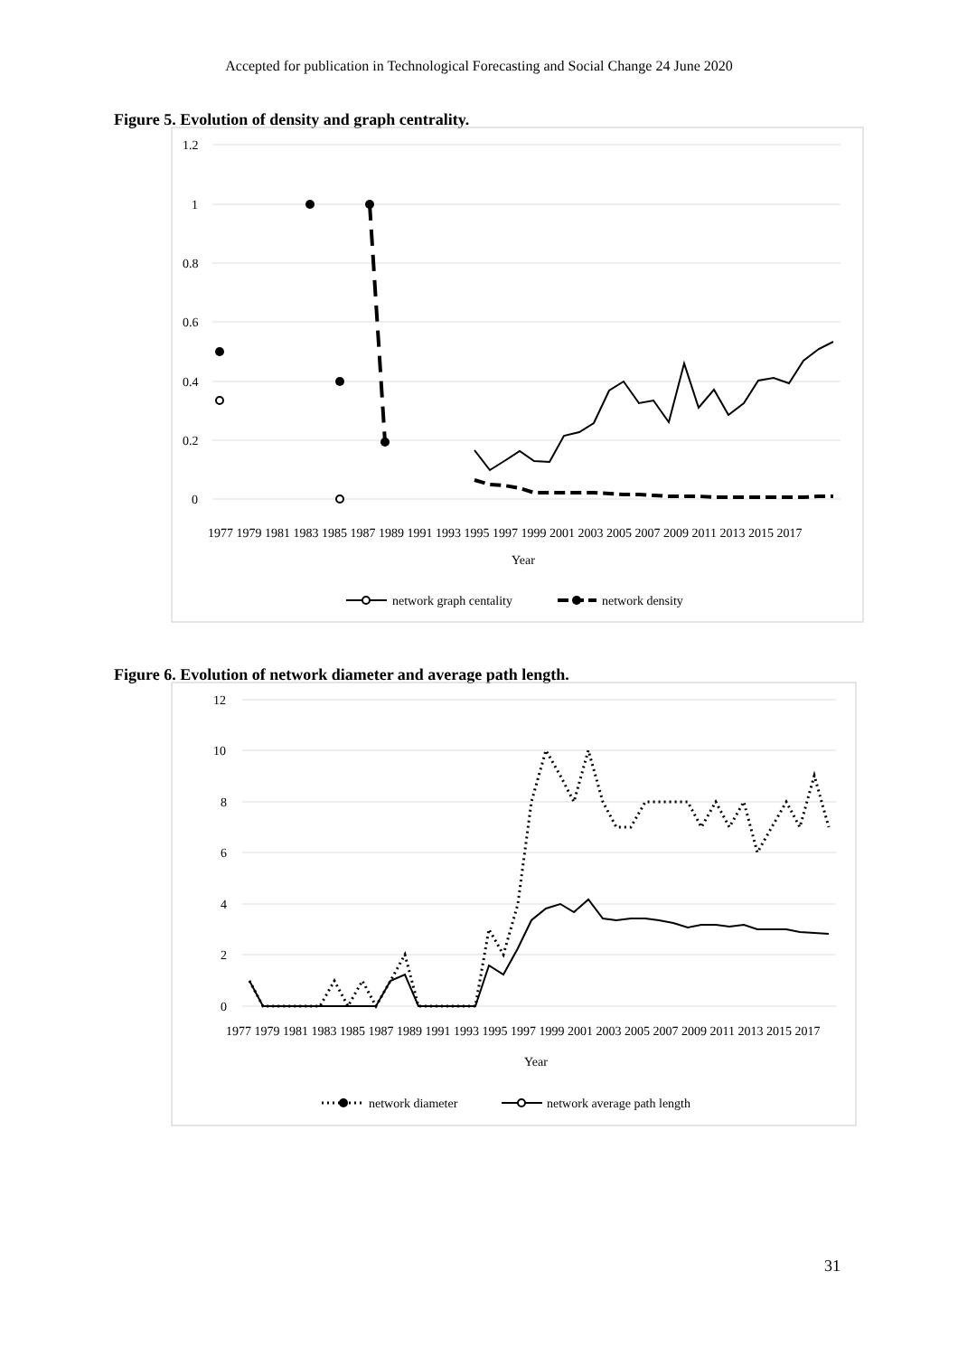Accepted for publication in Technological Forecasting and Social Change 24 June 2020
Figure 5. Evolution of density and graph centrality.
1.2
1
0.8
0.6
0.4
0.2
0
1977 1979 1981 1983 1985 1987 1989 1991 1993 1995 1997 1999 2001 2003 2005 2007 2009 2011 2013 2015 2017
Year
network graph centality
network density
Figure 6. Evolution of network diameter and average path length.
12
10
8
6
4
2
0
1977 1979 1981 1983 1985 1987 1989 1991 1993 1995 1997 1999 2001 2003 2005 2007 2009 2011 2013 2015 2017
Year
network diameter
network average path length
31